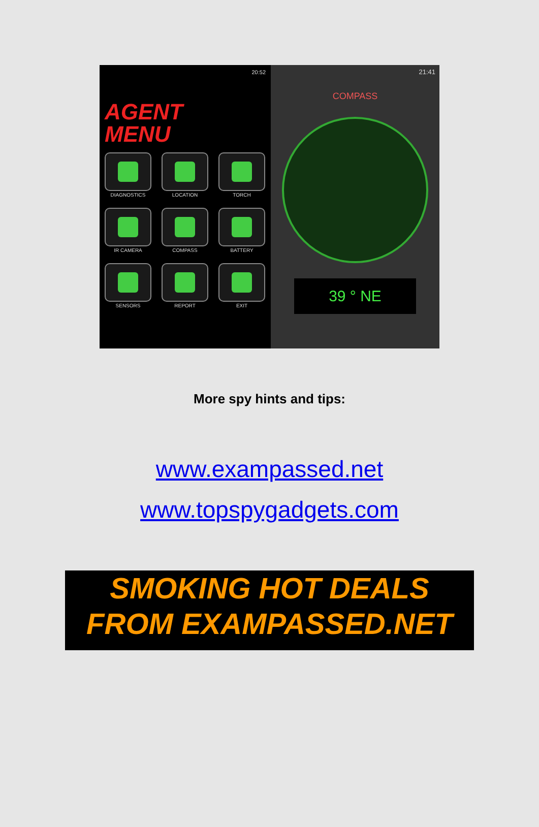20:52
AGENT
MENU
DIAGNOSTICS
LOCATION
TORCH
IR CAMERA
COMPASS
BATTERY
SENSORS
REPORT
EXIT
21:41
COMPASS
39 ° NE
More spy hints and tips:
www.exampassed.net
www.topspygadgets.com
SMOKING HOT DEALS
FROM EXAMPASSED.NET